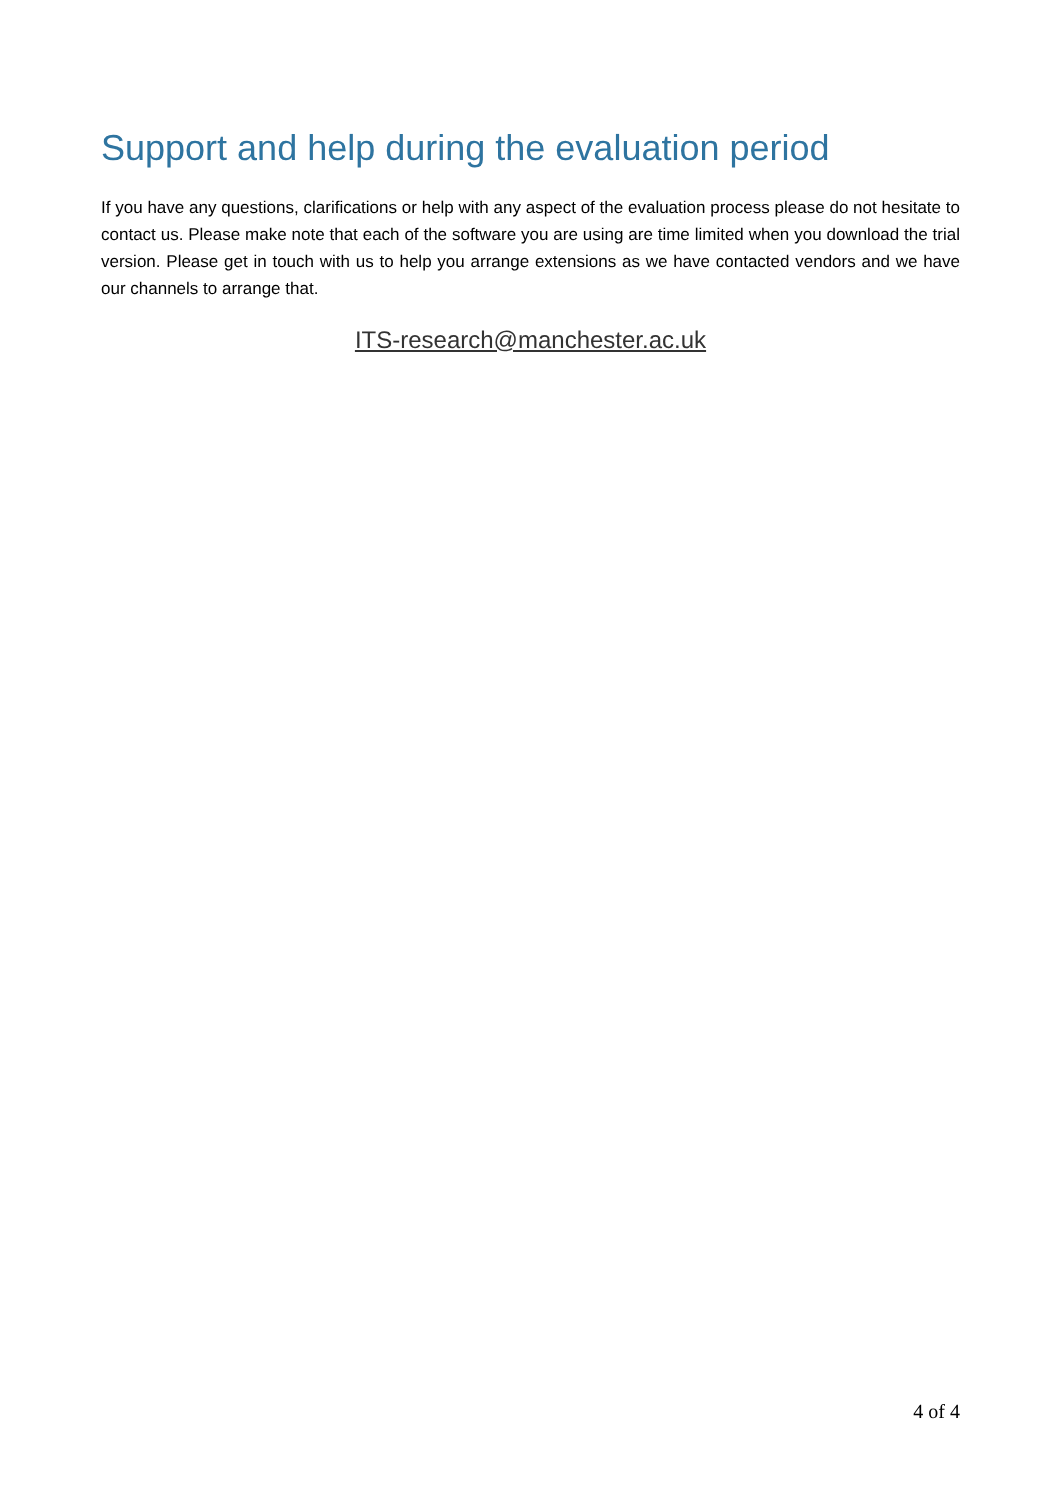Support and help during the evaluation period
If you have any questions, clarifications or help with any aspect of the evaluation process please do not hesitate to contact us. Please make note that each of the software you are using are time limited when you download the trial version. Please get in touch with us to help you arrange extensions as we have contacted vendors and we have our channels to arrange that.
ITS-research@manchester.ac.uk
4 of 4